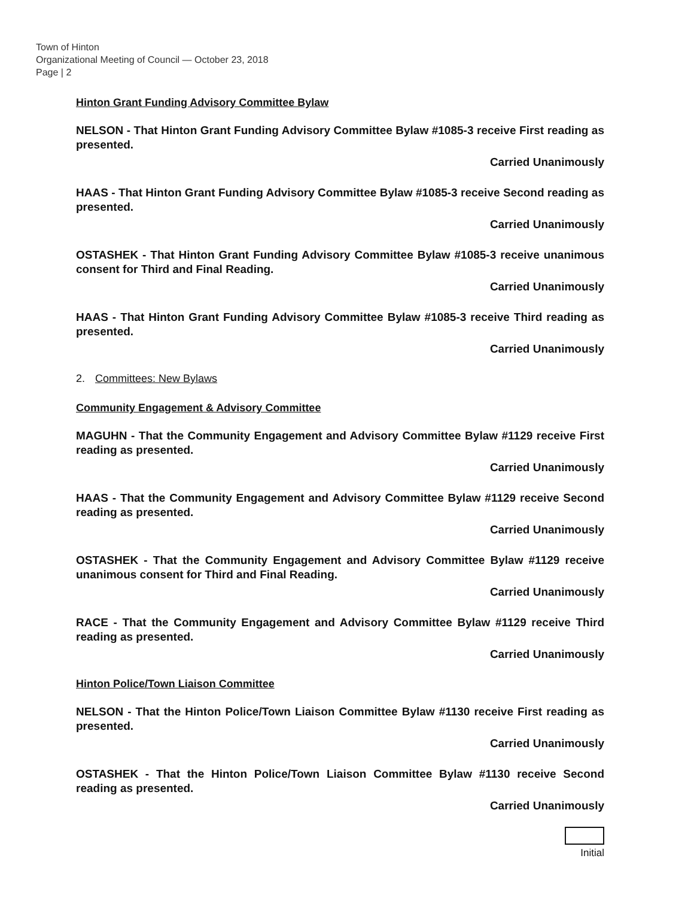Town of Hinton
Organizational Meeting of Council — October 23, 2018
Page | 2
Hinton Grant Funding Advisory Committee Bylaw
NELSON - That Hinton Grant Funding Advisory Committee Bylaw #1085-3 receive First reading as presented.
Carried Unanimously
HAAS - That Hinton Grant Funding Advisory Committee Bylaw #1085-3 receive Second reading as presented.
Carried Unanimously
OSTASHEK - That Hinton Grant Funding Advisory Committee Bylaw #1085-3 receive unanimous consent for Third and Final Reading.
Carried Unanimously
HAAS - That Hinton Grant Funding Advisory Committee Bylaw #1085-3 receive Third reading as presented.
Carried Unanimously
2. Committees: New Bylaws
Community Engagement & Advisory Committee
MAGUHN - That the Community Engagement and Advisory Committee Bylaw #1129 receive First reading as presented.
Carried Unanimously
HAAS - That the Community Engagement and Advisory Committee Bylaw #1129 receive Second reading as presented.
Carried Unanimously
OSTASHEK - That the Community Engagement and Advisory Committee Bylaw #1129 receive unanimous consent for Third and Final Reading.
Carried Unanimously
RACE - That the Community Engagement and Advisory Committee Bylaw #1129 receive Third reading as presented.
Carried Unanimously
Hinton Police/Town Liaison Committee
NELSON - That the Hinton Police/Town Liaison Committee Bylaw #1130 receive First reading as presented.
Carried Unanimously
OSTASHEK - That the Hinton Police/Town Liaison Committee Bylaw #1130 receive Second reading as presented.
Carried Unanimously
Initial